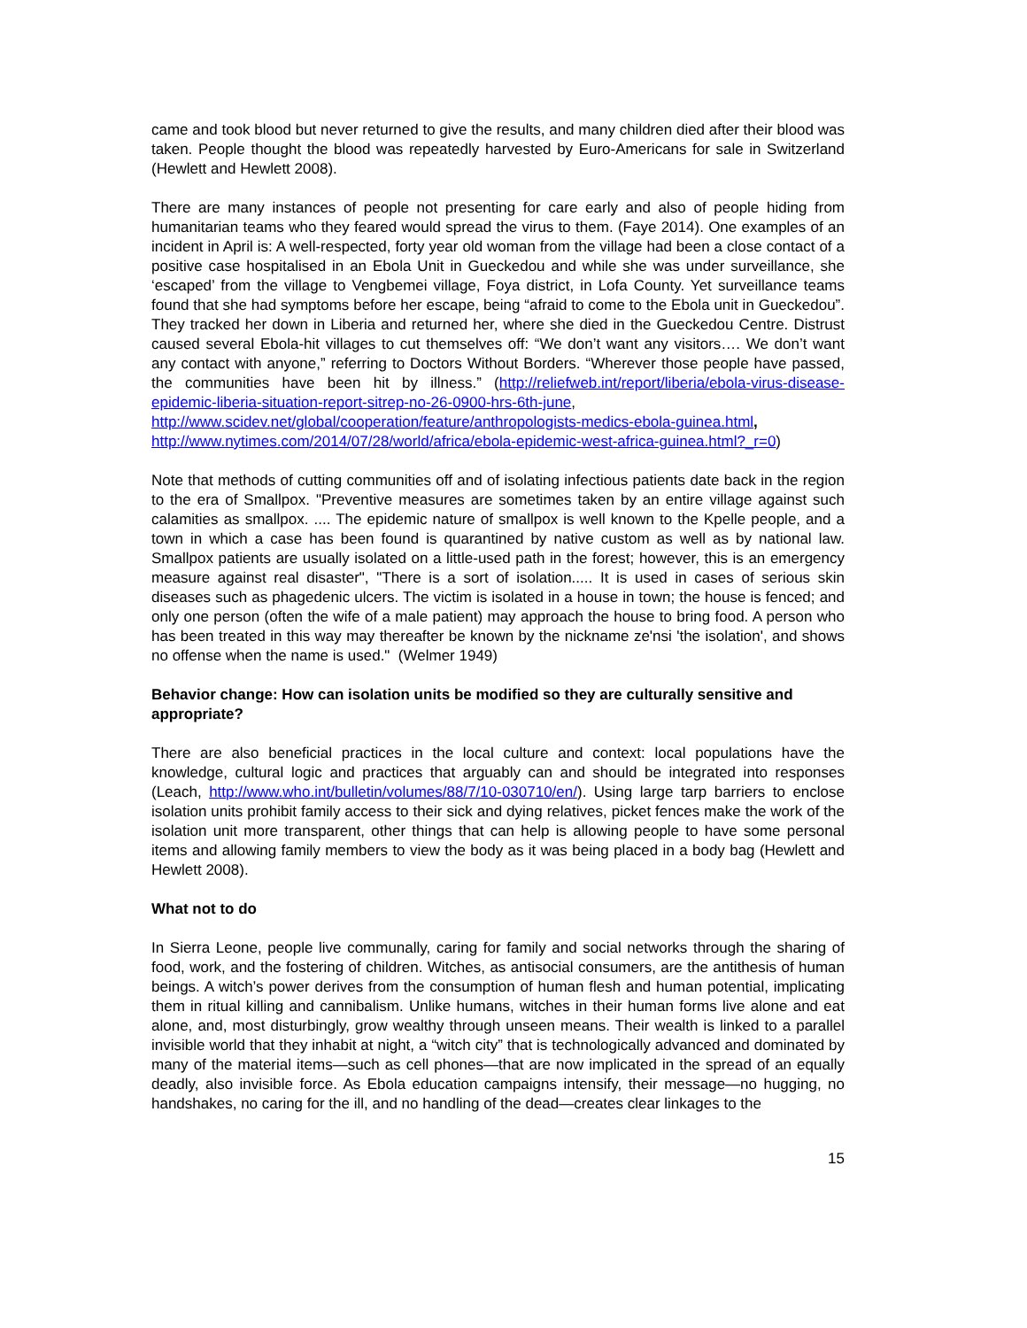came and took blood but never returned to give the results, and many children died after their blood was taken. People thought the blood was repeatedly harvested by Euro-Americans for sale in Switzerland (Hewlett and Hewlett 2008).
There are many instances of people not presenting for care early and also of people hiding from humanitarian teams who they feared would spread the virus to them. (Faye 2014). One examples of an incident in April is: A well-respected, forty year old woman from the village had been a close contact of a positive case hospitalised in an Ebola Unit in Gueckedou and while she was under surveillance, she ‘escaped’ from the village to Vengbemei village, Foya district, in Lofa County. Yet surveillance teams found that she had symptoms before her escape, being “afraid to come to the Ebola unit in Gueckedou”. They tracked her down in Liberia and returned her, where she died in the Gueckedou Centre. Distrust caused several Ebola-hit villages to cut themselves off: “We don’t want any visitors…. We don’t want any contact with anyone,” referring to Doctors Without Borders. “Wherever those people have passed, the communities have been hit by illness.” (http://reliefweb.int/report/liberia/ebola-virus-disease-epidemic-liberia-situation-report-sitrep-no-26-0900-hrs-6th-june, http://www.scidev.net/global/cooperation/feature/anthropologists-medics-ebola-guinea.html, http://www.nytimes.com/2014/07/28/world/africa/ebola-epidemic-west-africa-guinea.html?_r=0)
Note that methods of cutting communities off and of isolating infectious patients date back in the region to the era of Smallpox. "Preventive measures are sometimes taken by an entire village against such calamities as smallpox. .... The epidemic nature of smallpox is well known to the Kpelle people, and a town in which a case has been found is quarantined by native custom as well as by national law. Smallpox patients are usually isolated on a little-used path in the forest; however, this is an emergency measure against real disaster", "There is a sort of isolation..... It is used in cases of serious skin diseases such as phagedenic ulcers. The victim is isolated in a house in town; the house is fenced; and only one person (often the wife of a male patient) may approach the house to bring food. A person who has been treated in this way may thereafter be known by the nickname ze'nsi 'the isolation', and shows no offense when the name is used." (Welmer 1949)
Behavior change: How can isolation units be modified so they are culturally sensitive and appropriate?
There are also beneficial practices in the local culture and context: local populations have the knowledge, cultural logic and practices that arguably can and should be integrated into responses (Leach, http://www.who.int/bulletin/volumes/88/7/10-030710/en/). Using large tarp barriers to enclose isolation units prohibit family access to their sick and dying relatives, picket fences make the work of the isolation unit more transparent, other things that can help is allowing people to have some personal items and allowing family members to view the body as it was being placed in a body bag (Hewlett and Hewlett 2008).
What not to do
In Sierra Leone, people live communally, caring for family and social networks through the sharing of food, work, and the fostering of children. Witches, as antisocial consumers, are the antithesis of human beings. A witch’s power derives from the consumption of human flesh and human potential, implicating them in ritual killing and cannibalism. Unlike humans, witches in their human forms live alone and eat alone, and, most disturbingly, grow wealthy through unseen means. Their wealth is linked to a parallel invisible world that they inhabit at night, a “witch city” that is technologically advanced and dominated by many of the material items—such as cell phones—that are now implicated in the spread of an equally deadly, also invisible force. As Ebola education campaigns intensify, their message—no hugging, no handshakes, no caring for the ill, and no handling of the dead—creates clear linkages to the
15